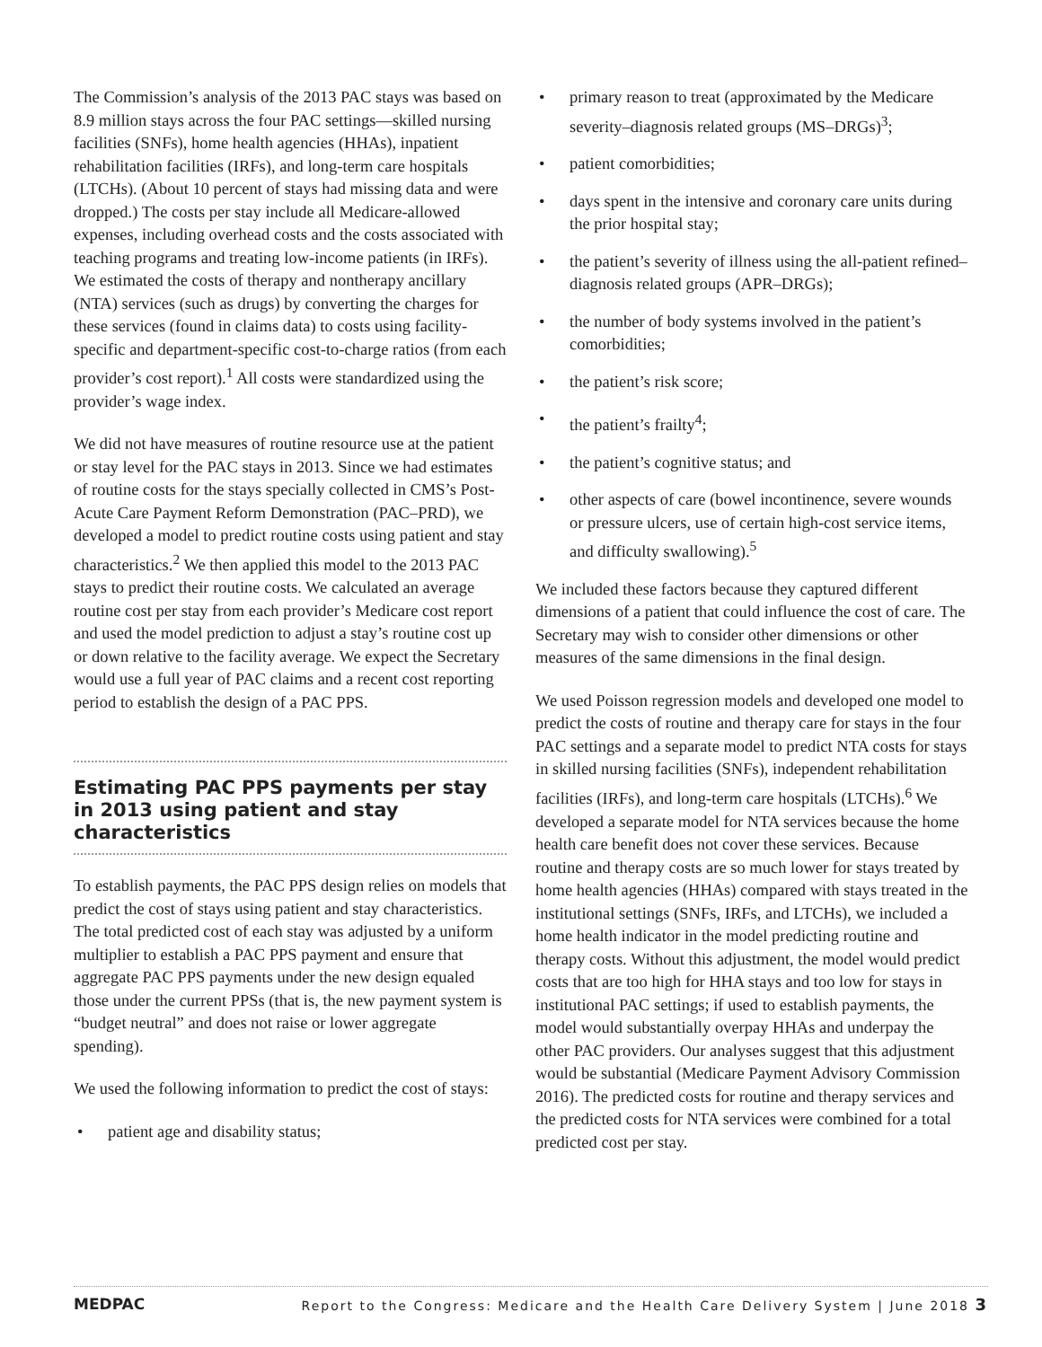The Commission’s analysis of the 2013 PAC stays was based on 8.9 million stays across the four PAC settings—skilled nursing facilities (SNFs), home health agencies (HHAs), inpatient rehabilitation facilities (IRFs), and long-term care hospitals (LTCHs). (About 10 percent of stays had missing data and were dropped.) The costs per stay include all Medicare-allowed expenses, including overhead costs and the costs associated with teaching programs and treating low-income patients (in IRFs). We estimated the costs of therapy and nontherapy ancillary (NTA) services (such as drugs) by converting the charges for these services (found in claims data) to costs using facility-specific and department-specific cost-to-charge ratios (from each provider’s cost report).<sup>1</sup> All costs were standardized using the provider’s wage index.
We did not have measures of routine resource use at the patient or stay level for the PAC stays in 2013. Since we had estimates of routine costs for the stays specially collected in CMS’s Post-Acute Care Payment Reform Demonstration (PAC–PRD), we developed a model to predict routine costs using patient and stay characteristics.<sup>2</sup> We then applied this model to the 2013 PAC stays to predict their routine costs. We calculated an average routine cost per stay from each provider’s Medicare cost report and used the model prediction to adjust a stay’s routine cost up or down relative to the facility average. We expect the Secretary would use a full year of PAC claims and a recent cost reporting period to establish the design of a PAC PPS.
Estimating PAC PPS payments per stay in 2013 using patient and stay characteristics
To establish payments, the PAC PPS design relies on models that predict the cost of stays using patient and stay characteristics. The total predicted cost of each stay was adjusted by a uniform multiplier to establish a PAC PPS payment and ensure that aggregate PAC PPS payments under the new design equaled those under the current PPSs (that is, the new payment system is “budget neutral” and does not raise or lower aggregate spending).
We used the following information to predict the cost of stays:
• patient age and disability status;
• primary reason to treat (approximated by the Medicare severity–diagnosis related groups (MS–DRGs)<sup>3</sup>;
• patient comorbidities;
• days spent in the intensive and coronary care units during the prior hospital stay;
• the patient’s severity of illness using the all-patient refined–diagnosis related groups (APR–DRGs);
• the number of body systems involved in the patient’s comorbidities;
• the patient’s risk score;
• the patient’s frailty<sup>4</sup>;
• the patient’s cognitive status; and
• other aspects of care (bowel incontinence, severe wounds or pressure ulcers, use of certain high-cost service items, and difficulty swallowing).<sup>5</sup>
We included these factors because they captured different dimensions of a patient that could influence the cost of care. The Secretary may wish to consider other dimensions or other measures of the same dimensions in the final design.
We used Poisson regression models and developed one model to predict the costs of routine and therapy care for stays in the four PAC settings and a separate model to predict NTA costs for stays in skilled nursing facilities (SNFs), independent rehabilitation facilities (IRFs), and long-term care hospitals (LTCHs).<sup>6</sup> We developed a separate model for NTA services because the home health care benefit does not cover these services. Because routine and therapy costs are so much lower for stays treated by home health agencies (HHAs) compared with stays treated in the institutional settings (SNFs, IRFs, and LTCHs), we included a home health indicator in the model predicting routine and therapy costs. Without this adjustment, the model would predict costs that are too high for HHA stays and too low for stays in institutional PAC settings; if used to establish payments, the model would substantially overpay HHAs and underpay the other PAC providers. Our analyses suggest that this adjustment would be substantial (Medicare Payment Advisory Commission 2016). The predicted costs for routine and therapy services and the predicted costs for NTA services were combined for a total predicted cost per stay.
MEDPAC Report to the Congress: Medicare and the Health Care Delivery System | June 2018 3